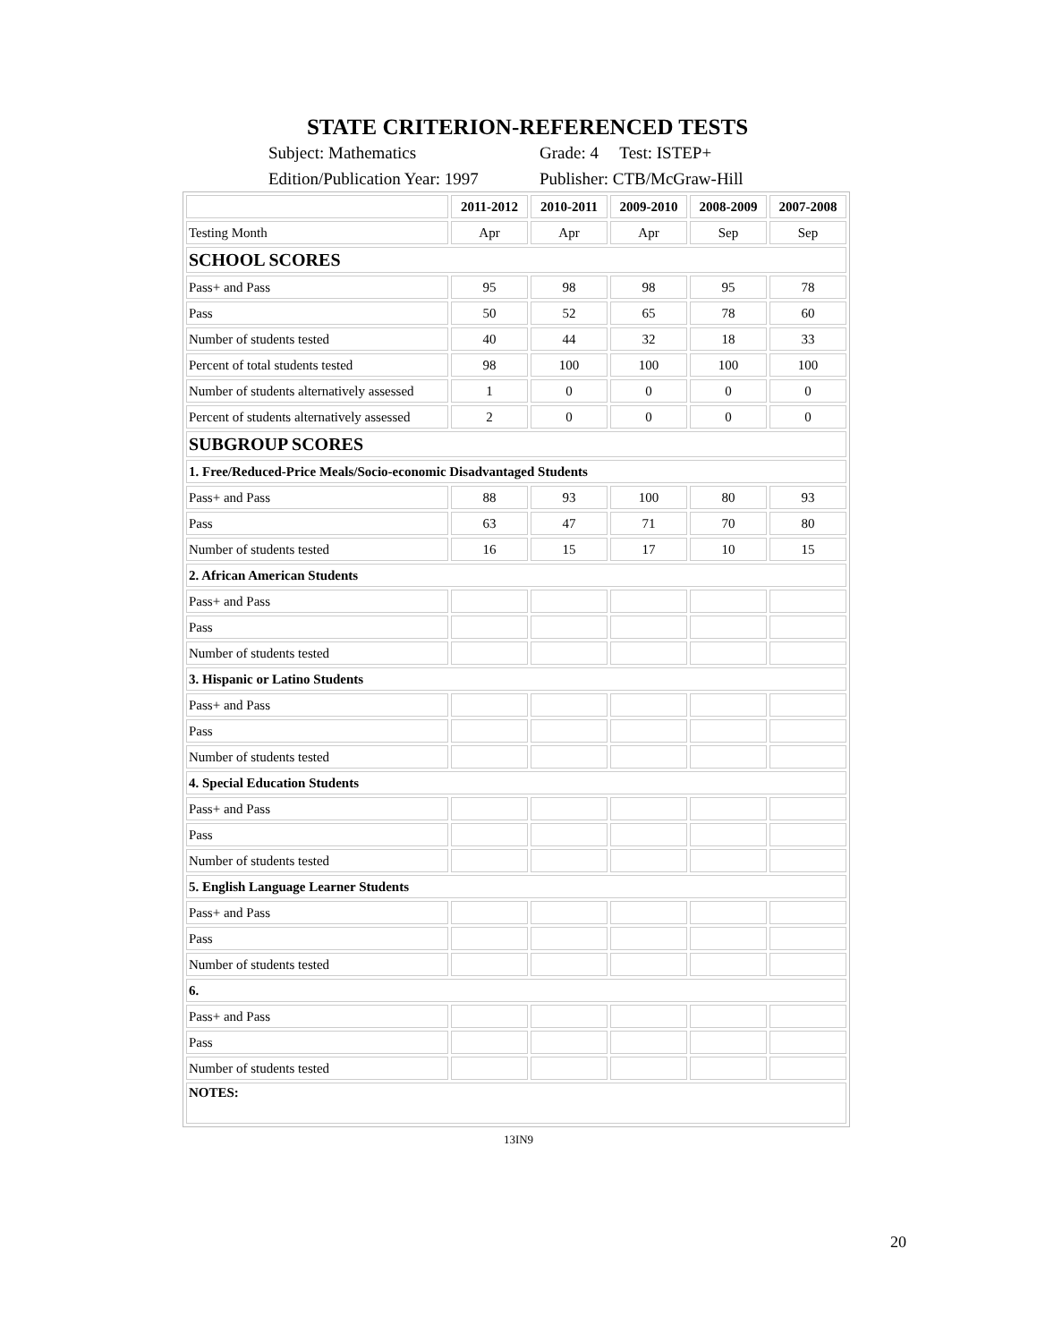STATE CRITERION-REFERENCED TESTS
Subject: Mathematics Grade: 4 Test: ISTEP+
Edition/Publication Year: 1997 Publisher: CTB/McGraw-Hill
| | 2011-2012 | 2010-2011 | 2009-2010 | 2008-2009 | 2007-2008 |
| --- | --- | --- | --- | --- | --- |
| Testing Month | Apr | Apr | Apr | Sep | Sep |
| SCHOOL SCORES | | | | | |
| Pass+ and Pass | 95 | 98 | 98 | 95 | 78 |
| Pass | 50 | 52 | 65 | 78 | 60 |
| Number of students tested | 40 | 44 | 32 | 18 | 33 |
| Percent of total students tested | 98 | 100 | 100 | 100 | 100 |
| Number of students alternatively assessed | 1 | 0 | 0 | 0 | 0 |
| Percent of students alternatively assessed | 2 | 0 | 0 | 0 | 0 |
| SUBGROUP SCORES | | | | | |
| 1. Free/Reduced-Price Meals/Socio-economic Disadvantaged Students | | | | | |
| Pass+ and Pass | 88 | 93 | 100 | 80 | 93 |
| Pass | 63 | 47 | 71 | 70 | 80 |
| Number of students tested | 16 | 15 | 17 | 10 | 15 |
| 2. African American Students | | | | | |
| Pass+ and Pass | | | | | |
| Pass | | | | | |
| Number of students tested | | | | | |
| 3. Hispanic or Latino Students | | | | | |
| Pass+ and Pass | | | | | |
| Pass | | | | | |
| Number of students tested | | | | | |
| 4. Special Education Students | | | | | |
| Pass+ and Pass | | | | | |
| Pass | | | | | |
| Number of students tested | | | | | |
| 5. English Language Learner Students | | | | | |
| Pass+ and Pass | | | | | |
| Pass | | | | | |
| Number of students tested | | | | | |
| 6. | | | | | |
| Pass+ and Pass | | | | | |
| Pass | | | | | |
| Number of students tested | | | | | |
| NOTES: | | | | | |
13IN9
20